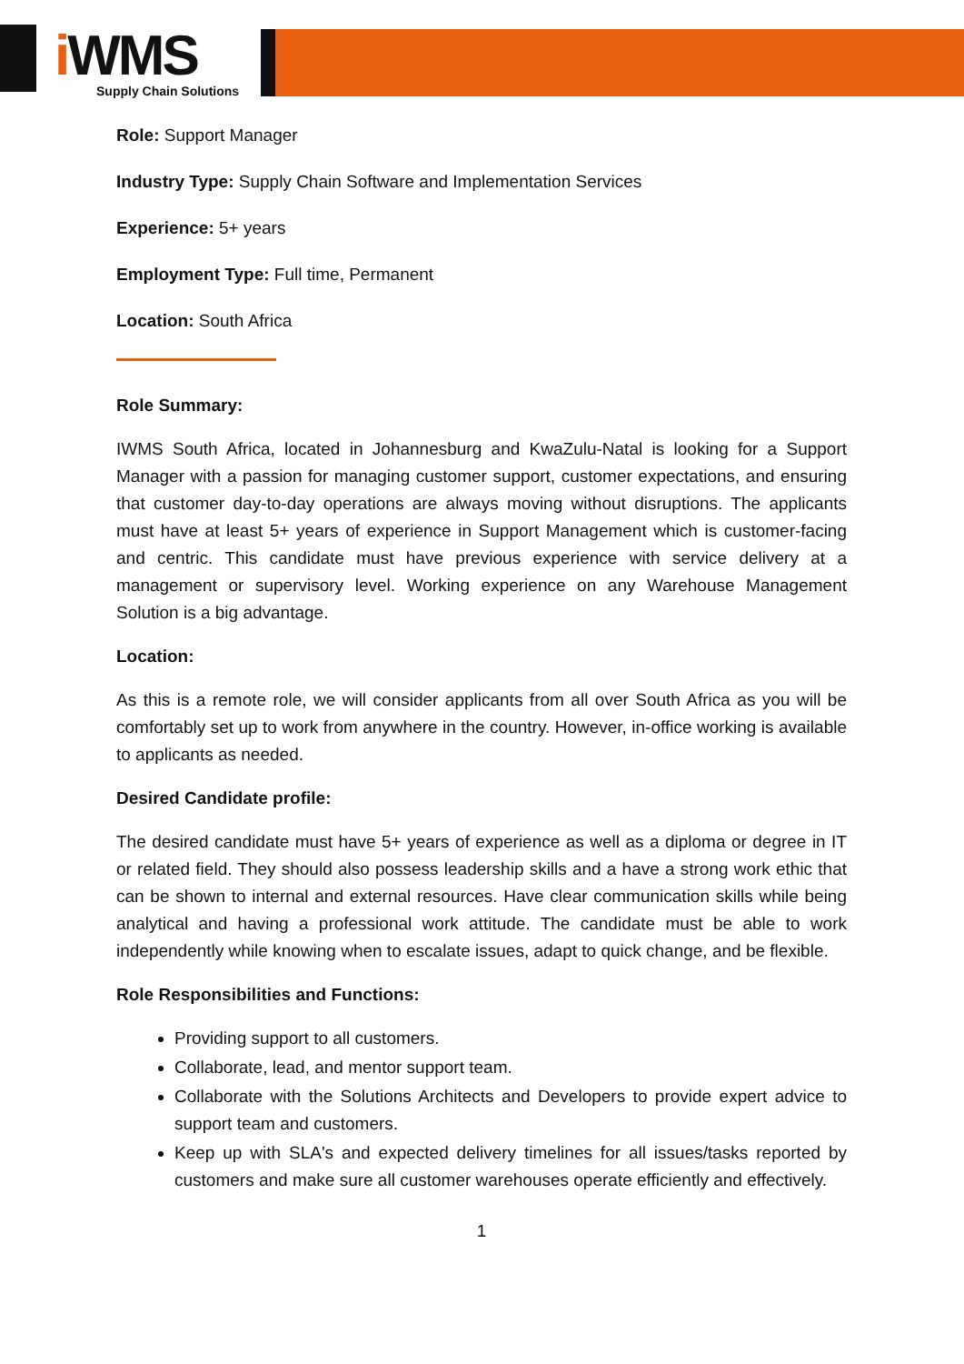i WMS
Supply Chain Solutions
Role: Support Manager
Industry Type: Supply Chain Software and Implementation Services
Experience: 5+ years
Employment Type: Full time, Permanent
Location: South Africa
Role Summary:
IWMS South Africa, located in Johannesburg and KwaZulu-Natal is looking for a Support Manager with a passion for managing customer support, customer expectations, and ensuring that customer day-to-day operations are always moving without disruptions. The applicants must have at least 5+ years of experience in Support Management which is customer-facing and centric. This candidate must have previous experience with service delivery at a management or supervisory level. Working experience on any Warehouse Management Solution is a big advantage.
Location:
As this is a remote role, we will consider applicants from all over South Africa as you will be comfortably set up to work from anywhere in the country. However, in-office working is available to applicants as needed.
Desired Candidate profile:
The desired candidate must have 5+ years of experience as well as a diploma or degree in IT or related field. They should also possess leadership skills and a have a strong work ethic that can be shown to internal and external resources. Have clear communication skills while being analytical and having a professional work attitude. The candidate must be able to work independently while knowing when to escalate issues, adapt to quick change, and be flexible.
Role Responsibilities and Functions:
Providing support to all customers.
Collaborate, lead, and mentor support team.
Collaborate with the Solutions Architects and Developers to provide expert advice to support team and customers.
Keep up with SLA's and expected delivery timelines for all issues/tasks reported by customers and make sure all customer warehouses operate efficiently and effectively.
1